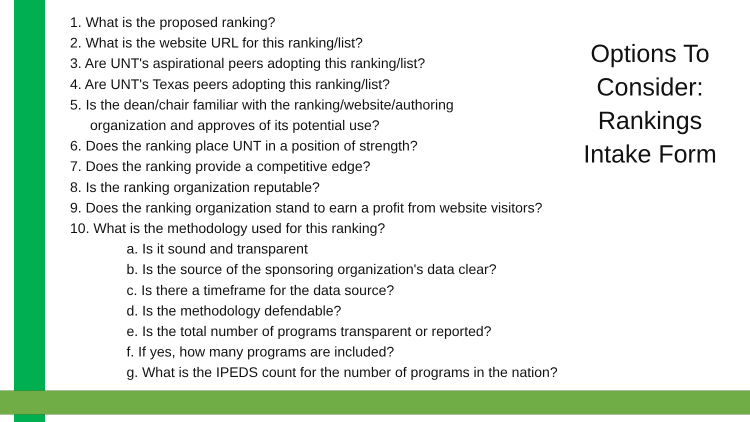1. What is the proposed ranking?
2. What is the website URL for this ranking/list?
3. Are UNT's aspirational peers adopting this ranking/list?
4. Are UNT's Texas peers adopting this ranking/list?
5. Is the dean/chair familiar with the ranking/website/authoring
organization and approves of its potential use?
6. Does the ranking place UNT in a position of strength?
7. Does the ranking provide a competitive edge?
8. Is the ranking organization reputable?
9. Does the ranking organization stand to earn a profit from website visitors?
10. What is the methodology used for this ranking?
a. Is it sound and transparent
b. Is the source of the sponsoring organization's data clear?
c. Is there a timeframe for the data source?
d. Is the methodology defendable?
e. Is the total number of programs transparent or reported?
f. If yes, how many programs are included?
g. What is the IPEDS count for the number of programs in the nation?
Options To Consider: Rankings Intake Form